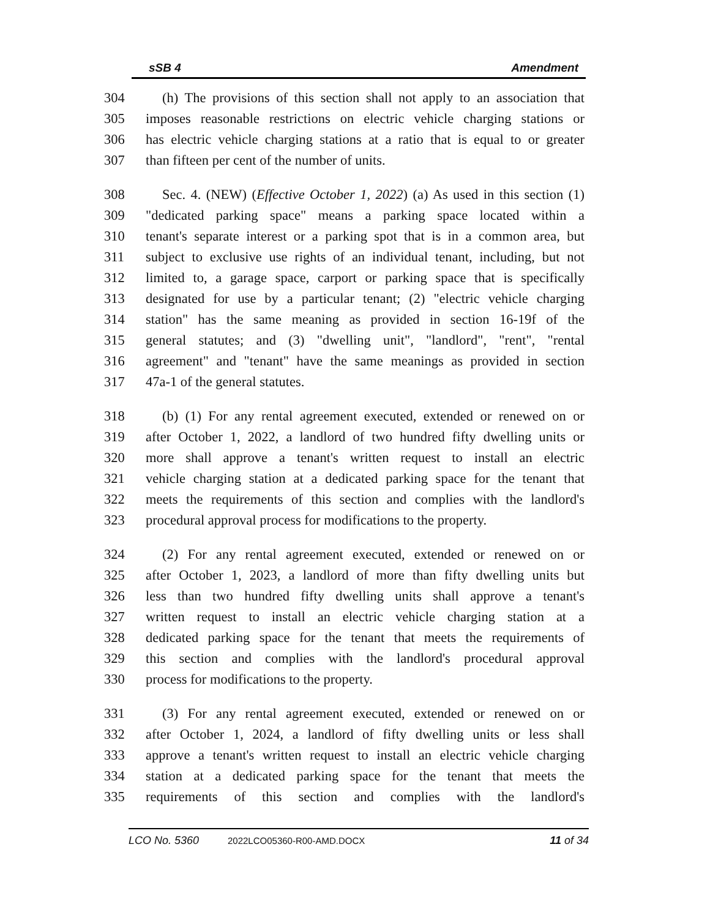sSB 4 Amendment
304 (h) The provisions of this section shall not apply to an association that
305 imposes reasonable restrictions on electric vehicle charging stations or
306 has electric vehicle charging stations at a ratio that is equal to or greater
307 than fifteen per cent of the number of units.
308 Sec. 4. (NEW) (Effective October 1, 2022) (a) As used in this section (1)
309 "dedicated parking space" means a parking space located within a
310 tenant's separate interest or a parking spot that is in a common area, but
311 subject to exclusive use rights of an individual tenant, including, but not
312 limited to, a garage space, carport or parking space that is specifically
313 designated for use by a particular tenant; (2) "electric vehicle charging
314 station" has the same meaning as provided in section 16-19f of the
315 general statutes; and (3) "dwelling unit", "landlord", "rent", "rental
316 agreement" and "tenant" have the same meanings as provided in section
317 47a-1 of the general statutes.
318 (b) (1) For any rental agreement executed, extended or renewed on or
319 after October 1, 2022, a landlord of two hundred fifty dwelling units or
320 more shall approve a tenant's written request to install an electric
321 vehicle charging station at a dedicated parking space for the tenant that
322 meets the requirements of this section and complies with the landlord's
323 procedural approval process for modifications to the property.
324 (2) For any rental agreement executed, extended or renewed on or
325 after October 1, 2023, a landlord of more than fifty dwelling units but
326 less than two hundred fifty dwelling units shall approve a tenant's
327 written request to install an electric vehicle charging station at a
328 dedicated parking space for the tenant that meets the requirements of
329 this section and complies with the landlord's procedural approval
330 process for modifications to the property.
331 (3) For any rental agreement executed, extended or renewed on or
332 after October 1, 2024, a landlord of fifty dwelling units or less shall
333 approve a tenant's written request to install an electric vehicle charging
334 station at a dedicated parking space for the tenant that meets the
335 requirements of this section and complies with the landlord's
LCO No. 5360 2022LCO05360-R00-AMD.DOCX 11 of 34